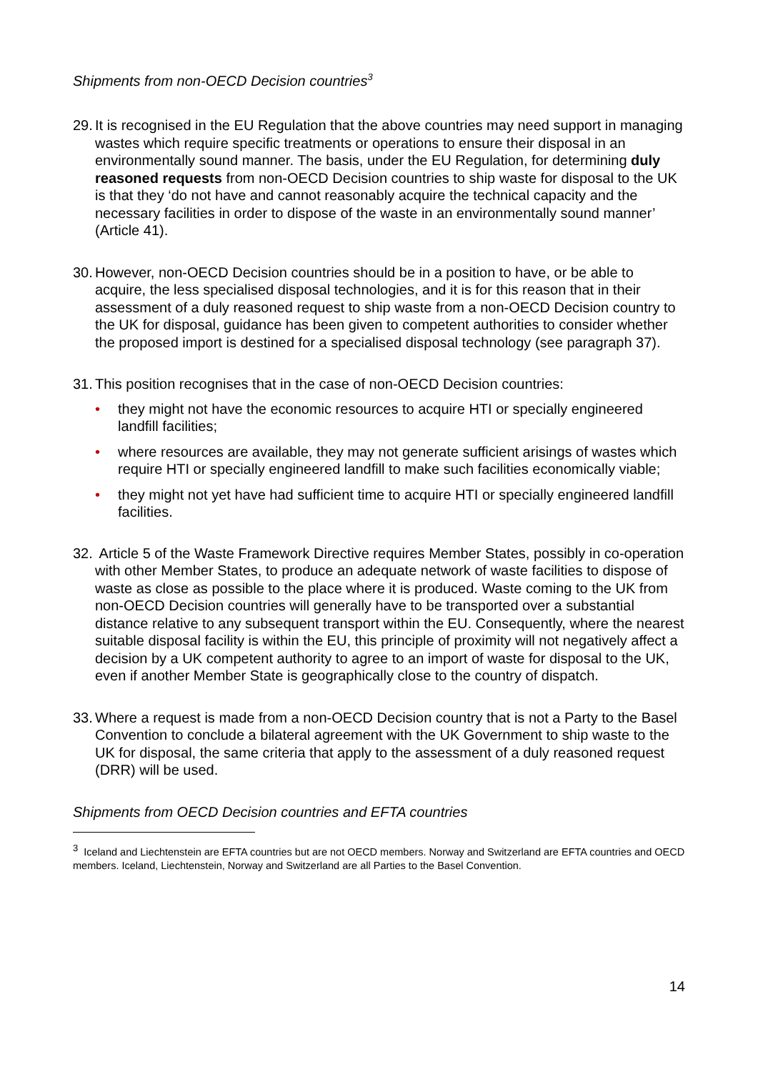Shipments from non-OECD Decision countries<sup>3</sup>
29.
It is recognised in the EU Regulation that the above countries may need support in managing wastes which require specific treatments or operations to ensure their disposal in an environmentally sound manner. The basis, under the EU Regulation, for determining duly reasoned requests from non-OECD Decision countries to ship waste for disposal to the UK is that they ‘do not have and cannot reasonably acquire the technical capacity and the necessary facilities in order to dispose of the waste in an environmentally sound manner’ (Article 41).
30.
However, non-OECD Decision countries should be in a position to have, or be able to acquire, the less specialised disposal technologies, and it is for this reason that in their assessment of a duly reasoned request to ship waste from a non-OECD Decision country to the UK for disposal, guidance has been given to competent authorities to consider whether the proposed import is destined for a specialised disposal technology (see paragraph 37).
31.
This position recognises that in the case of non-OECD Decision countries:
• they might not have the economic resources to acquire HTI or specially engineered landfill facilities;
• where resources are available, they may not generate sufficient arisings of wastes which require HTI or specially engineered landfill to make such facilities economically viable;
• they might not yet have had sufficient time to acquire HTI or specially engineered landfill facilities.
32.
Article 5 of the Waste Framework Directive requires Member States, possibly in co-operation with other Member States, to produce an adequate network of waste facilities to dispose of waste as close as possible to the place where it is produced. Waste coming to the UK from non-OECD Decision countries will generally have to be transported over a substantial distance relative to any subsequent transport within the EU. Consequently, where the nearest suitable disposal facility is within the EU, this principle of proximity will not negatively affect a decision by a UK competent authority to agree to an import of waste for disposal to the UK, even if another Member State is geographically close to the country of dispatch.
33.
Where a request is made from a non-OECD Decision country that is not a Party to the Basel Convention to conclude a bilateral agreement with the UK Government to ship waste to the UK for disposal, the same criteria that apply to the assessment of a duly reasoned request (DRR) will be used.
Shipments from OECD Decision countries and EFTA countries
<sup>3</sup> Iceland and Liechtenstein are EFTA countries but are not OECD members. Norway and Switzerland are EFTA countries and OECD members. Iceland, Liechtenstein, Norway and Switzerland are all Parties to the Basel Convention.
14